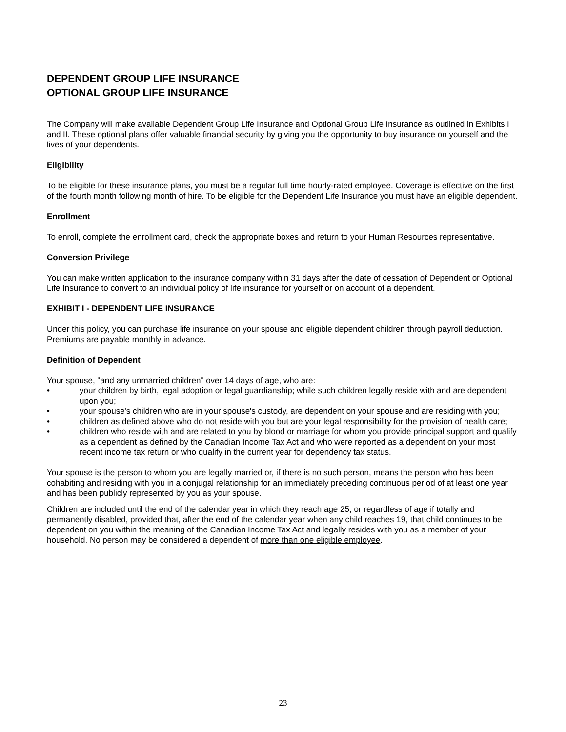DEPENDENT GROUP LIFE INSURANCE
OPTIONAL GROUP LIFE INSURANCE
The Company will make available Dependent Group Life Insurance and Optional Group Life Insurance as outlined in Exhibits I and II. These optional plans offer valuable financial security by giving you the opportunity to buy insurance on yourself and the lives of your dependents.
Eligibility
To be eligible for these insurance plans, you must be a regular full time hourly-rated employee. Coverage is effective on the first of the fourth month following month of hire. To be eligible for the Dependent Life Insurance you must have an eligible dependent.
Enrollment
To enroll, complete the enrollment card, check the appropriate boxes and return to your Human Resources representative.
Conversion Privilege
You can make written application to the insurance company within 31 days after the date of cessation of Dependent or Optional Life Insurance to convert to an individual policy of life insurance for yourself or on account of a dependent.
EXHIBIT I - DEPENDENT LIFE INSURANCE
Under this policy, you can purchase life insurance on your spouse and eligible dependent children through payroll deduction. Premiums are payable monthly in advance.
Definition of Dependent
Your spouse, "and any unmarried children" over 14 days of age, who are:
• your children by birth, legal adoption or legal guardianship; while such children legally reside with and are dependent upon you;
• your spouse's children who are in your spouse's custody, are dependent on your spouse and are residing with you;
• children as defined above who do not reside with you but are your legal responsibility for the provision of health care;
• children who reside with and are related to you by blood or marriage for whom you provide principal support and qualify as a dependent as defined by the Canadian Income Tax Act and who were reported as a dependent on your most recent income tax return or who qualify in the current year for dependency tax status.
Your spouse is the person to whom you are legally married or, if there is no such person, means the person who has been cohabiting and residing with you in a conjugal relationship for an immediately preceding continuous period of at least one year and has been publicly represented by you as your spouse.
Children are included until the end of the calendar year in which they reach age 25, or regardless of age if totally and permanently disabled, provided that, after the end of the calendar year when any child reaches 19, that child continues to be dependent on you within the meaning of the Canadian Income Tax Act and legally resides with you as a member of your household. No person may be considered a dependent of more than one eligible employee.
23